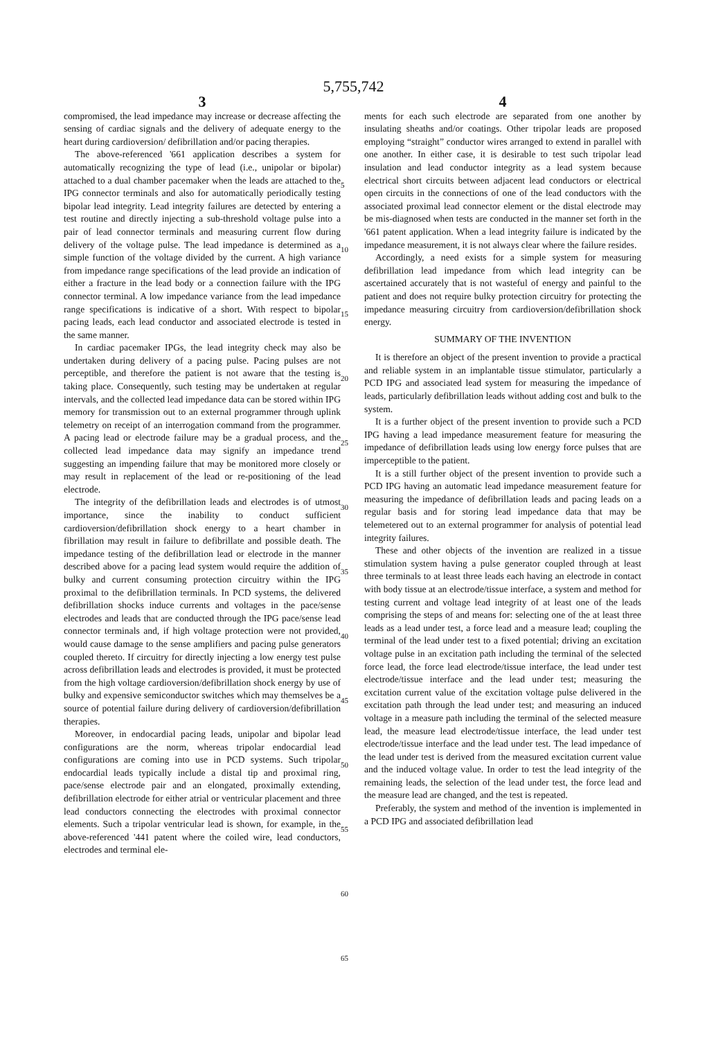5,755,742
3
compromised, the lead impedance may increase or decrease affecting the sensing of cardiac signals and the delivery of adequate energy to the heart during cardioversion/ defibrillation and/or pacing therapies.
The above-referenced '661 application describes a system for automatically recognizing the type of lead (i.e., unipolar or bipolar) attached to a dual chamber pacemaker when the leads are attached to the IPG connector terminals and also for automatically periodically testing bipolar lead integrity. Lead integrity failures are detected by entering a test routine and directly injecting a sub-threshold voltage pulse into a pair of lead connector terminals and measuring current flow during delivery of the voltage pulse. The lead impedance is determined as a simple function of the voltage divided by the current. A high variance from impedance range specifications of the lead provide an indication of either a fracture in the lead body or a connection failure with the IPG connector terminal. A low impedance variance from the lead impedance range specifications is indicative of a short. With respect to bipolar pacing leads, each lead conductor and associated electrode is tested in the same manner.
In cardiac pacemaker IPGs, the lead integrity check may also be undertaken during delivery of a pacing pulse. Pacing pulses are not perceptible, and therefore the patient is not aware that the testing is taking place. Consequently, such testing may be undertaken at regular intervals, and the collected lead impedance data can be stored within IPG memory for transmission out to an external programmer through uplink telemetry on receipt of an interrogation command from the programmer. A pacing lead or electrode failure may be a gradual process, and the collected lead impedance data may signify an impedance trend suggesting an impending failure that may be monitored more closely or may result in replacement of the lead or re-positioning of the lead electrode.
The integrity of the defibrillation leads and electrodes is of utmost importance, since the inability to conduct sufficient cardioversion/defibrillation shock energy to a heart chamber in fibrillation may result in failure to defibrillate and possible death. The impedance testing of the defibrillation lead or electrode in the manner described above for a pacing lead system would require the addition of bulky and current consuming protection circuitry within the IPG proximal to the defibrillation terminals. In PCD systems, the delivered defibrillation shocks induce currents and voltages in the pace/sense electrodes and leads that are conducted through the IPG pace/sense lead connector terminals and, if high voltage protection were not provided, would cause damage to the sense amplifiers and pacing pulse generators coupled thereto. If circuitry for directly injecting a low energy test pulse across defibrillation leads and electrodes is provided, it must be protected from the high voltage cardioversion/defibrillation shock energy by use of bulky and expensive semiconductor switches which may themselves be a source of potential failure during delivery of cardioversion/defibrillation therapies.
Moreover, in endocardial pacing leads, unipolar and bipolar lead configurations are the norm, whereas tripolar endocardial lead configurations are coming into use in PCD systems. Such tripolar endocardial leads typically include a distal tip and proximal ring, pace/sense electrode pair and an elongated, proximally extending, defibrillation electrode for either atrial or ventricular placement and three lead conductors connecting the electrodes with proximal connector elements. Such a tripolar ventricular lead is shown, for example, in the above-referenced '441 patent where the coiled wire, lead conductors, electrodes and terminal ele-
5
10
15
20
25
30
35
40
45
50
55
60
65
4
ments for each such electrode are separated from one another by insulating sheaths and/or coatings. Other tripolar leads are proposed employing “straight” conductor wires arranged to extend in parallel with one another. In either case, it is desirable to test such tripolar lead insulation and lead conductor integrity as a lead system because electrical short circuits between adjacent lead conductors or electrical open circuits in the connections of one of the lead conductors with the associated proximal lead connector element or the distal electrode may be mis-diagnosed when tests are conducted in the manner set forth in the '661 patent application. When a lead integrity failure is indicated by the impedance measurement, it is not always clear where the failure resides.
Accordingly, a need exists for a simple system for measuring defibrillation lead impedance from which lead integrity can be ascertained accurately that is not wasteful of energy and painful to the patient and does not require bulky protection circuitry for protecting the impedance measuring circuitry from cardioversion/defibrillation shock energy.
SUMMARY OF THE INVENTION
It is therefore an object of the present invention to provide a practical and reliable system in an implantable tissue stimulator, particularly a PCD IPG and associated lead system for measuring the impedance of leads, particularly defibrillation leads without adding cost and bulk to the system.
It is a further object of the present invention to provide such a PCD IPG having a lead impedance measurement feature for measuring the impedance of defibrillation leads using low energy force pulses that are imperceptible to the patient.
It is a still further object of the present invention to provide such a PCD IPG having an automatic lead impedance measurement feature for measuring the impedance of defibrillation leads and pacing leads on a regular basis and for storing lead impedance data that may be telemetered out to an external programmer for analysis of potential lead integrity failures.
These and other objects of the invention are realized in a tissue stimulation system having a pulse generator coupled through at least three terminals to at least three leads each having an electrode in contact with body tissue at an electrode/tissue interface, a system and method for testing current and voltage lead integrity of at least one of the leads comprising the steps of and means for: selecting one of the at least three leads as a lead under test, a force lead and a measure lead; coupling the terminal of the lead under test to a fixed potential; driving an excitation voltage pulse in an excitation path including the terminal of the selected force lead, the force lead electrode/tissue interface, the lead under test electrode/tissue interface and the lead under test; measuring the excitation current value of the excitation voltage pulse delivered in the excitation path through the lead under test; and measuring an induced voltage in a measure path including the terminal of the selected measure lead, the measure lead electrode/tissue interface, the lead under test electrode/tissue interface and the lead under test. The lead impedance of the lead under test is derived from the measured excitation current value and the induced voltage value. In order to test the lead integrity of the remaining leads, the selection of the lead under test, the force lead and the measure lead are changed, and the test is repeated.
Preferably, the system and method of the invention is implemented in a PCD IPG and associated defibrillation lead